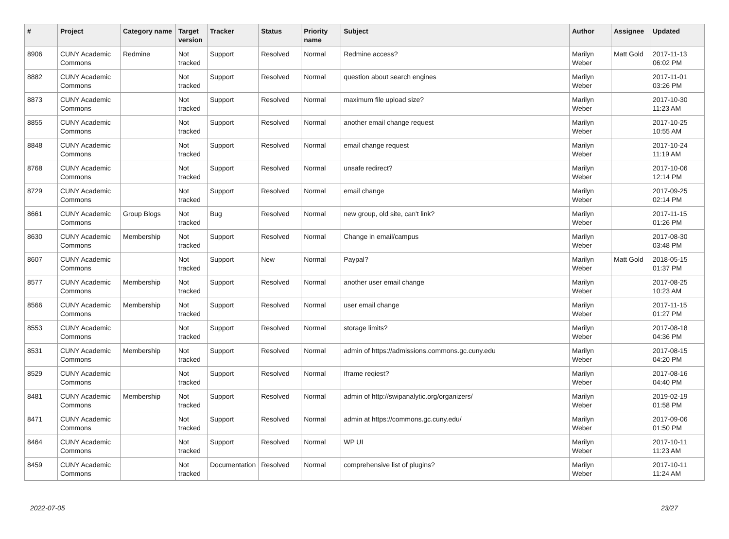| # | Project | Category name | Target version | Tracker | Status | Priority name | Subject | Author | Assignee | Updated |
| --- | --- | --- | --- | --- | --- | --- | --- | --- | --- | --- |
| 8906 | CUNY Academic Commons | Redmine | Not tracked | Support | Resolved | Normal | Redmine access? | Marilyn Weber | Matt Gold | 2017-11-13 06:02 PM |
| 8882 | CUNY Academic Commons | | Not tracked | Support | Resolved | Normal | question about search engines | Marilyn Weber | | 2017-11-01 03:26 PM |
| 8873 | CUNY Academic Commons | | Not tracked | Support | Resolved | Normal | maximum file upload size? | Marilyn Weber | | 2017-10-30 11:23 AM |
| 8855 | CUNY Academic Commons | | Not tracked | Support | Resolved | Normal | another email change request | Marilyn Weber | | 2017-10-25 10:55 AM |
| 8848 | CUNY Academic Commons | | Not tracked | Support | Resolved | Normal | email change request | Marilyn Weber | | 2017-10-24 11:19 AM |
| 8768 | CUNY Academic Commons | | Not tracked | Support | Resolved | Normal | unsafe redirect? | Marilyn Weber | | 2017-10-06 12:14 PM |
| 8729 | CUNY Academic Commons | | Not tracked | Support | Resolved | Normal | email change | Marilyn Weber | | 2017-09-25 02:14 PM |
| 8661 | CUNY Academic Commons | Group Blogs | Not tracked | Bug | Resolved | Normal | new group, old site, can't link? | Marilyn Weber | | 2017-11-15 01:26 PM |
| 8630 | CUNY Academic Commons | Membership | Not tracked | Support | Resolved | Normal | Change in email/campus | Marilyn Weber | | 2017-08-30 03:48 PM |
| 8607 | CUNY Academic Commons | | Not tracked | Support | New | Normal | Paypal? | Marilyn Weber | Matt Gold | 2018-05-15 01:37 PM |
| 8577 | CUNY Academic Commons | Membership | Not tracked | Support | Resolved | Normal | another user email change | Marilyn Weber | | 2017-08-25 10:23 AM |
| 8566 | CUNY Academic Commons | Membership | Not tracked | Support | Resolved | Normal | user email change | Marilyn Weber | | 2017-11-15 01:27 PM |
| 8553 | CUNY Academic Commons | | Not tracked | Support | Resolved | Normal | storage limits? | Marilyn Weber | | 2017-08-18 04:36 PM |
| 8531 | CUNY Academic Commons | Membership | Not tracked | Support | Resolved | Normal | admin of https://admissions.commons.gc.cuny.edu | Marilyn Weber | | 2017-08-15 04:20 PM |
| 8529 | CUNY Academic Commons | | Not tracked | Support | Resolved | Normal | Iframe reqiest? | Marilyn Weber | | 2017-08-16 04:40 PM |
| 8481 | CUNY Academic Commons | Membership | Not tracked | Support | Resolved | Normal | admin of http://swipanalytic.org/organizers/ | Marilyn Weber | | 2019-02-19 01:58 PM |
| 8471 | CUNY Academic Commons | | Not tracked | Support | Resolved | Normal | admin at https://commons.gc.cuny.edu/ | Marilyn Weber | | 2017-09-06 01:50 PM |
| 8464 | CUNY Academic Commons | | Not tracked | Support | Resolved | Normal | WP UI | Marilyn Weber | | 2017-10-11 11:23 AM |
| 8459 | CUNY Academic Commons | | Not tracked | Documentation | Resolved | Normal | comprehensive list of plugins? | Marilyn Weber | | 2017-10-11 11:24 AM |
2022-07-05 23/27